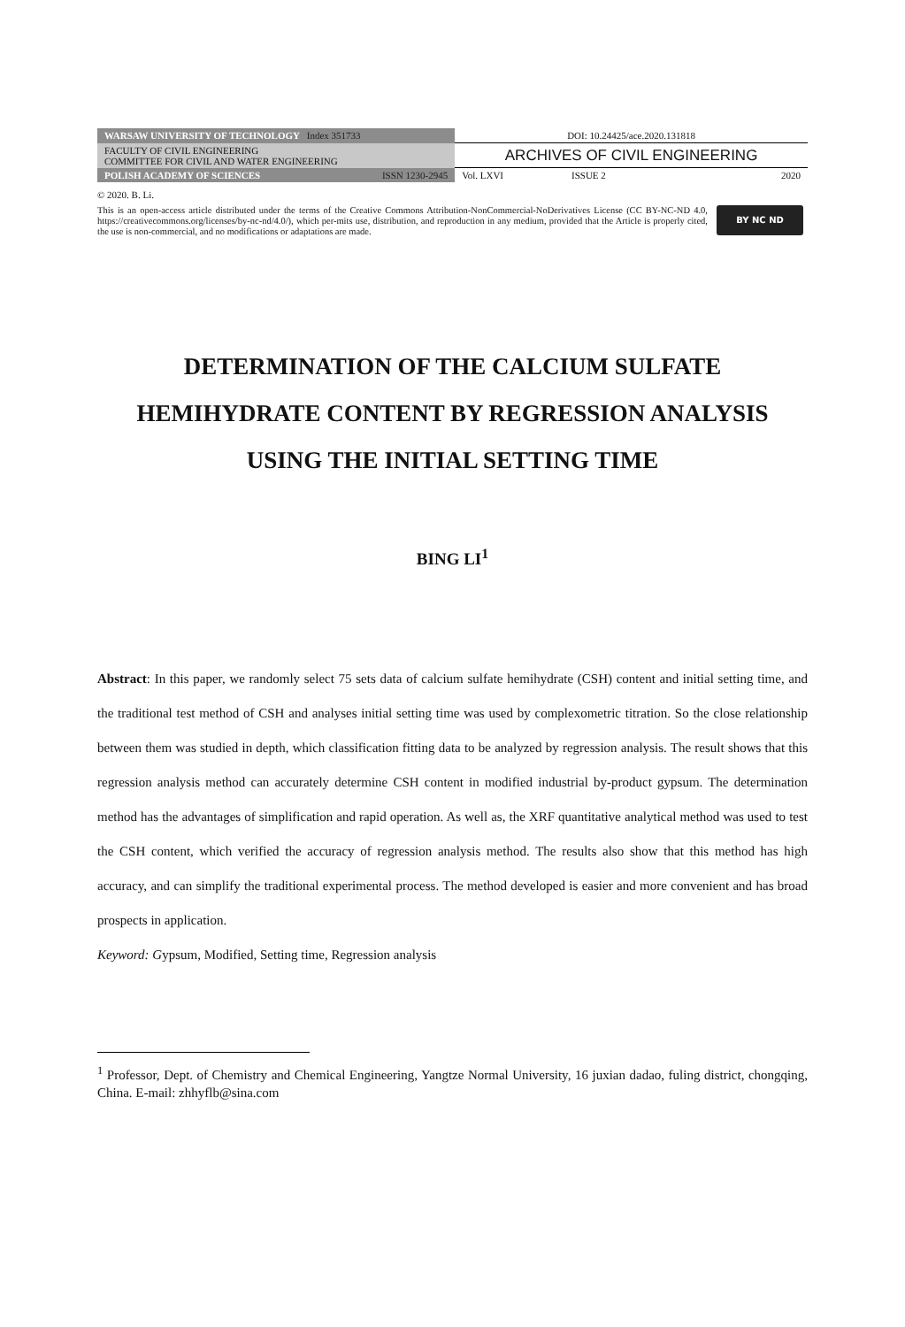| WARSAW UNIVERSITY OF TECHNOLOGY Index 351733 | DOI: 10.24425/ace.2020.131818 |
| FACULTY OF CIVIL ENGINEERING COMMITTEE FOR CIVIL AND WATER ENGINEERING | ARCHIVES OF CIVIL ENGINEERING |
| POLISH ACADEMY OF SCIENCES ISSN 1230-2945 | Vol. LXVI ISSUE 2 2020 |
© 2020. B. Li.
This is an open-access article distributed under the terms of the Creative Commons Attribution-NonCommercial-NoDerivatives License (CC BY-NC-ND 4.0, https://creativecommons.org/licenses/by-nc-nd/4.0/), which per-mits use, distribution, and reproduction in any medium, provided that the Article is properly cited, the use is non-commercial, and no modifications or adaptations are made.
BY NC ND
DETERMINATION OF THE CALCIUM SULFATE
HEMIHYDRATE CONTENT BY REGRESSION ANALYSIS
USING THE INITIAL SETTING TIME
BING LI<sup>1</sup>
Abstract: In this paper, we randomly select 75 sets data of calcium sulfate hemihydrate (CSH) content and initial setting time, and the traditional test method of CSH and analyses initial setting time was used by complexometric titration. So the close relationship between them was studied in depth, which classification fitting data to be analyzed by regression analysis. The result shows that this regression analysis method can accurately determine CSH content in modified industrial by-product gypsum. The determination method has the advantages of simplification and rapid operation. As well as, the XRF quantitative analytical method was used to test the CSH content, which verified the accuracy of regression analysis method. The results also show that this method has high accuracy, and can simplify the traditional experimental process. The method developed is easier and more convenient and has broad prospects in application.
Keyword: Gypsum, Modified, Setting time, Regression analysis
<sup>1</sup> Professor, Dept. of Chemistry and Chemical Engineering, Yangtze Normal University, 16 juxian dadao, fuling district, chongqing, China. E-mail: zhhyflb@sina.com